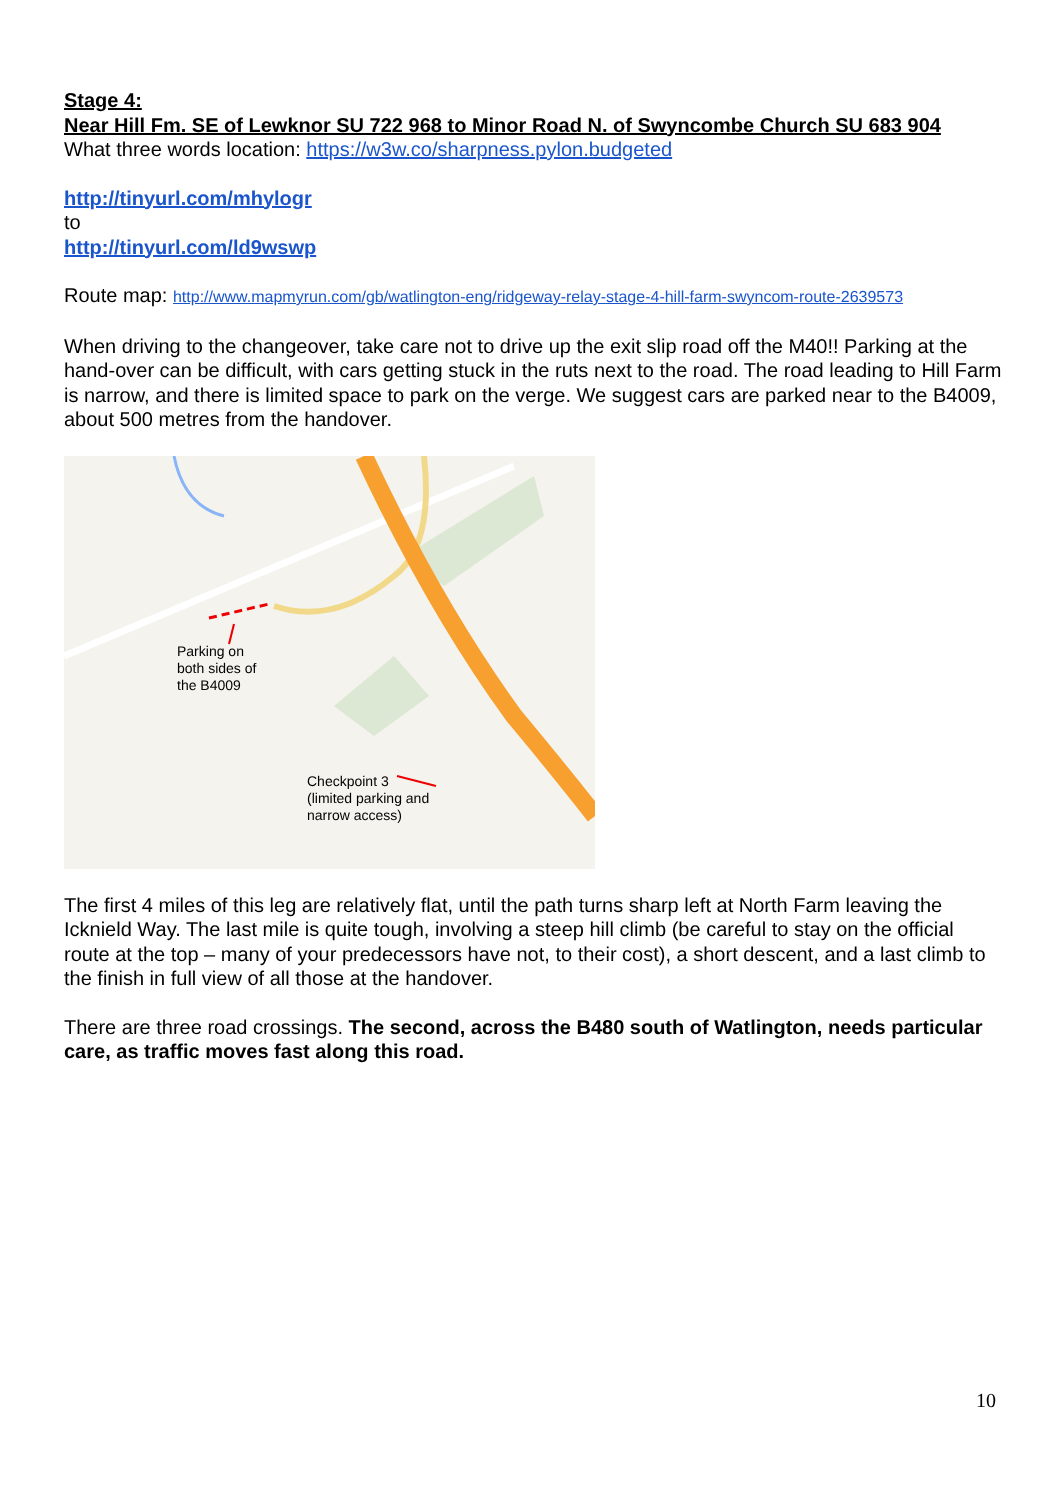Stage 4:
Near Hill Fm. SE of Lewknor SU 722 968 to Minor Road N. of Swyncombe Church SU 683 904
What three words location: https://w3w.co/sharpness.pylon.budgeted
http://tinyurl.com/mhylogr
to
http://tinyurl.com/ld9wswp
Route map: http://www.mapmyrun.com/gb/watlington-eng/ridgeway-relay-stage-4-hill-farm-swyncom-route-2639573
When driving to the changeover, take care not to drive up the exit slip road off the M40!! Parking at the hand-over can be difficult, with cars getting stuck in the ruts next to the road. The road leading to Hill Farm is narrow, and there is limited space to park on the verge. We suggest cars are parked near to the B4009, about 500 metres from the handover.
Parking on
both sides of
the B4009
Checkpoint 3
(limited parking and
narrow access)
The first 4 miles of this leg are relatively flat, until the path turns sharp left at North Farm leaving the Icknield Way. The last mile is quite tough, involving a steep hill climb (be careful to stay on the official route at the top – many of your predecessors have not, to their cost), a short descent, and a last climb to the finish in full view of all those at the handover.
There are three road crossings. The second, across the B480 south of Watlington, needs particular care, as traffic moves fast along this road.
10